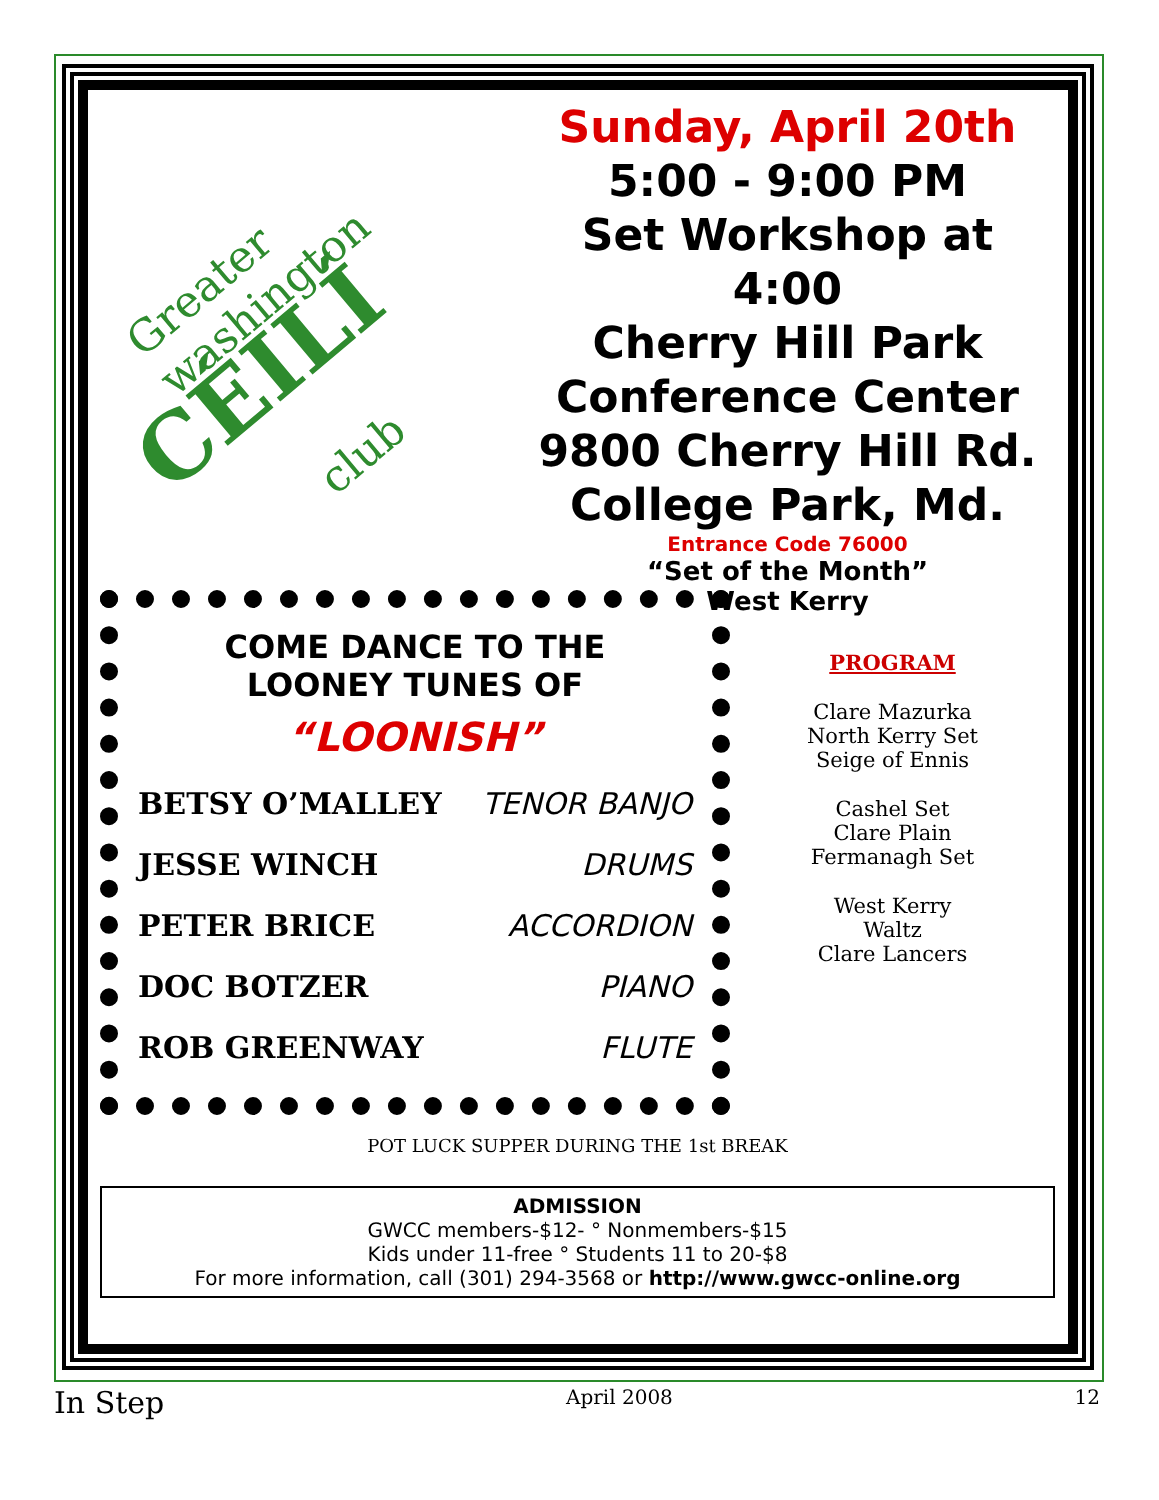Greater washington
CÉILÍ
club
Sunday, April 20th
5:00 - 9:00 PM
Set Workshop at 4:00
Cherry Hill Park
Conference Center
9800 Cherry Hill Rd.
College Park, Md.
Entrance Code 76000
“Set of the Month”
West Kerry
COME DANCE TO THE
LOONEY TUNES OF
“LOONISH”
BETSY O’MALLEY TENOR BANJO
JESSE WINCH DRUMS
PETER BRICE ACCORDION
DOC BOTZER PIANO
ROB GREENWAY FLUTE
PROGRAM
Clare Mazurka
North Kerry Set
Seige of Ennis
Cashel Set
Clare Plain
Fermanagh Set
West Kerry
Waltz
Clare Lancers
POT LUCK SUPPER DURING THE 1st BREAK
ADMISSION
GWCC members-$12- ° Nonmembers-$15
Kids under 11-free ° Students 11 to 20-$8
For more information, call (301) 294-3568 or http://www.gwcc-online.org
In Step April 2008 12